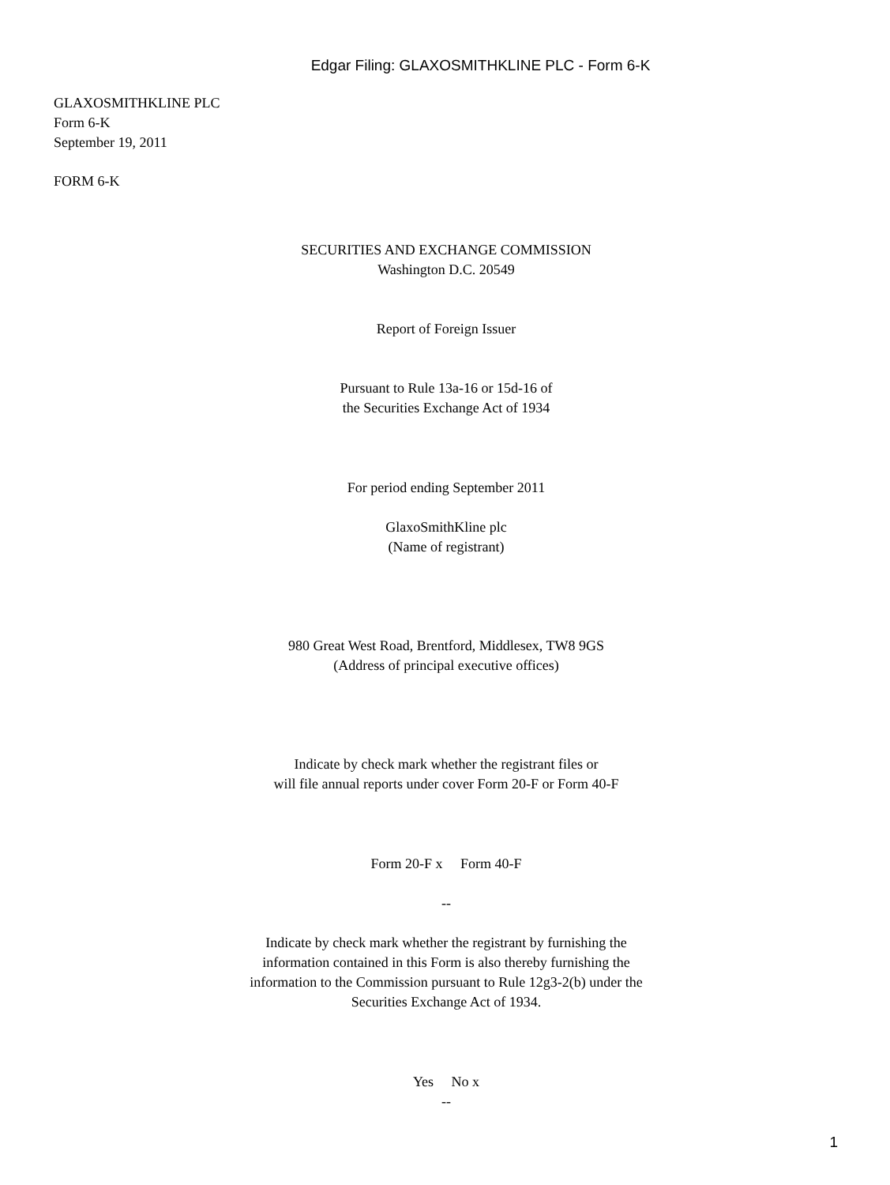Edgar Filing: GLAXOSMITHKLINE PLC - Form 6-K
GLAXOSMITHKLINE PLC
Form 6-K
September 19, 2011
FORM 6-K
SECURITIES AND EXCHANGE COMMISSION
Washington D.C. 20549
Report of Foreign Issuer
Pursuant to Rule 13a-16 or 15d-16 of
the Securities Exchange Act of 1934
For period ending September 2011
GlaxoSmithKline plc
(Name of registrant)
980 Great West Road, Brentford, Middlesex, TW8 9GS
(Address of principal executive offices)
Indicate by check mark whether the registrant files or
will file annual reports under cover Form 20-F or Form 40-F
Form 20-F x Form 40-F
--
Indicate by check mark whether the registrant by furnishing the
information contained in this Form is also thereby furnishing the
information to the Commission pursuant to Rule 12g3-2(b) under the
Securities Exchange Act of 1934.
Yes No x
--
1